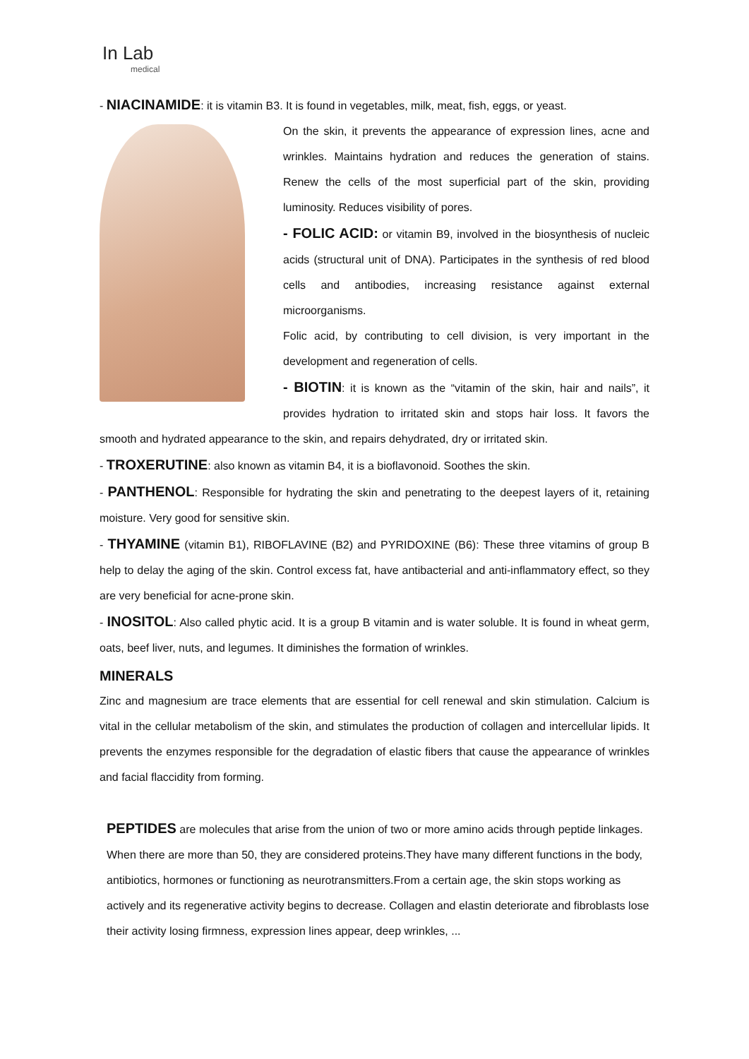In Lab
medical
- NIACINAMIDE: it is vitamin B3. It is found in vegetables, milk, meat, fish, eggs, or yeast.
On the skin, it prevents the appearance of expression lines, acne and wrinkles. Maintains hydration and reduces the generation of stains. Renew the cells of the most superficial part of the skin, providing luminosity. Reduces visibility of pores.
- FOLIC ACID: or vitamin B9, involved in the biosynthesis of nucleic acids (structural unit of DNA). Participates in the synthesis of red blood cells and antibodies, increasing resistance against external microorganisms.
Folic acid, by contributing to cell division, is very important in the development and regeneration of cells.
- BIOTIN: it is known as the “vitamin of the skin, hair and nails”, it provides hydration to irritated skin and stops hair loss. It favors the smooth and hydrated appearance to the skin, and repairs dehydrated, dry or irritated skin.
- TROXERUTINE: also known as vitamin B4, it is a bioflavonoid. Soothes the skin.
- PANTHENOL: Responsible for hydrating the skin and penetrating to the deepest layers of it, retaining moisture. Very good for sensitive skin.
- THYAMINE (vitamin B1), RIBOFLAVINE (B2) and PYRIDOXINE (B6): These three vitamins of group B help to delay the aging of the skin. Control excess fat, have antibacterial and anti-inflammatory effect, so they are very beneficial for acne-prone skin.
- INOSITOL: Also called phytic acid. It is a group B vitamin and is water soluble. It is found in wheat germ, oats, beef liver, nuts, and legumes. It diminishes the formation of wrinkles.
MINERALS
Zinc and magnesium are trace elements that are essential for cell renewal and skin stimulation. Calcium is vital in the cellular metabolism of the skin, and stimulates the production of collagen and intercellular lipids. It prevents the enzymes responsible for the degradation of elastic fibers that cause the appearance of wrinkles and facial flaccidity from forming.
PEPTIDES are molecules that arise from the union of two or more amino acids through peptide linkages. When there are more than 50, they are considered proteins.They have many different functions in the body, antibiotics, hormones or functioning as neurotransmitters.From a certain age, the skin stops working as actively and its regenerative activity begins to decrease. Collagen and elastin deteriorate and fibroblasts lose their activity losing firmness, expression lines appear, deep wrinkles, ...